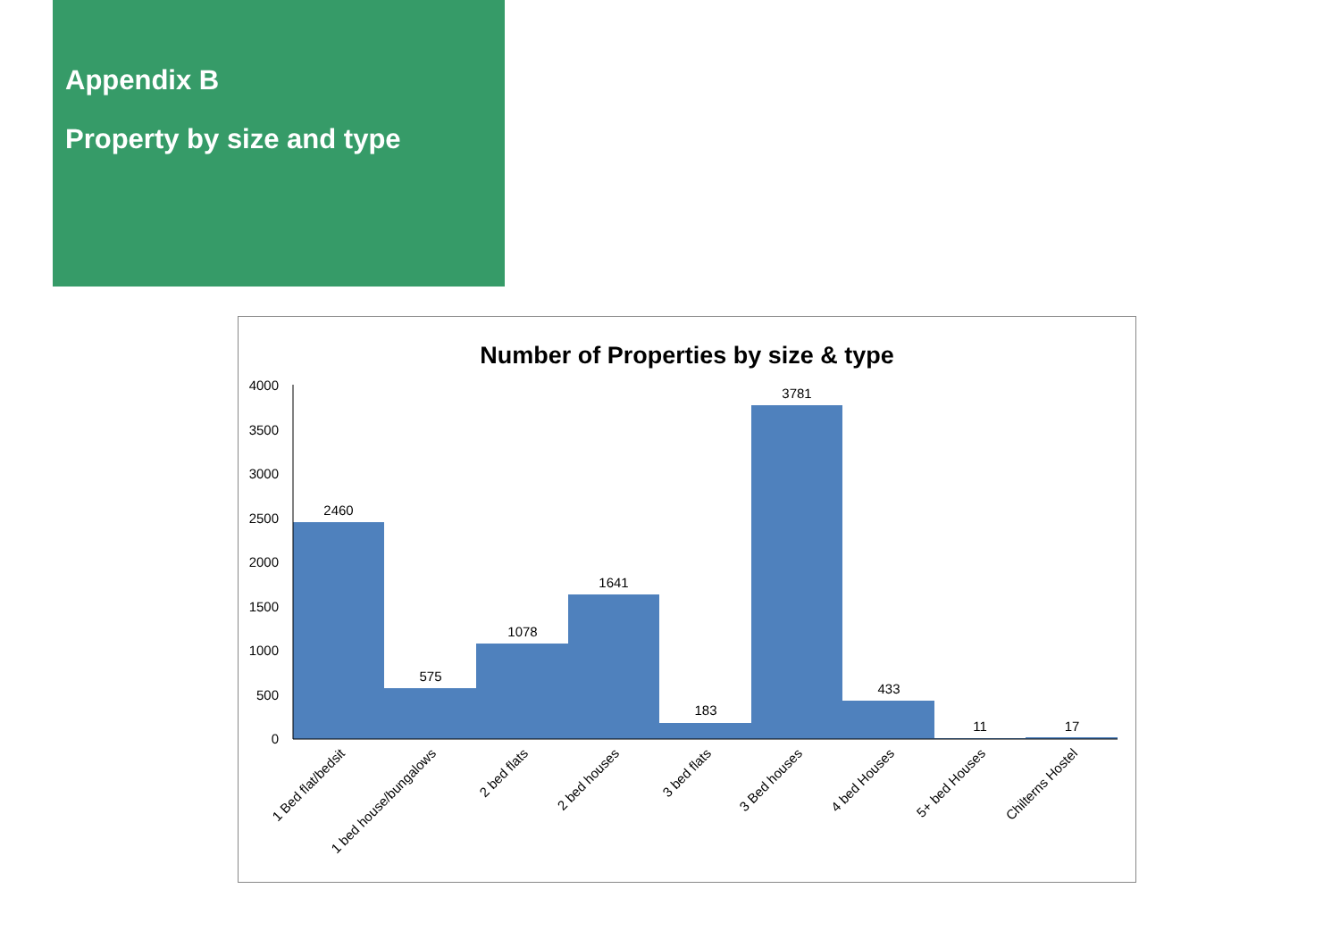Appendix B
Property by size and type
Number of Properties by size & type
0
500
1000
1500
2000
2500
3000
3500
4000
2460
575
1078
1641
183
3781
433
11
17
1 Bed flat/bedsit
1 bed house/bungalows
2 bed flats
2 bed houses
3 bed flats
3 Bed houses
4 bed Houses
5+ bed Houses
Chilterns Hostel